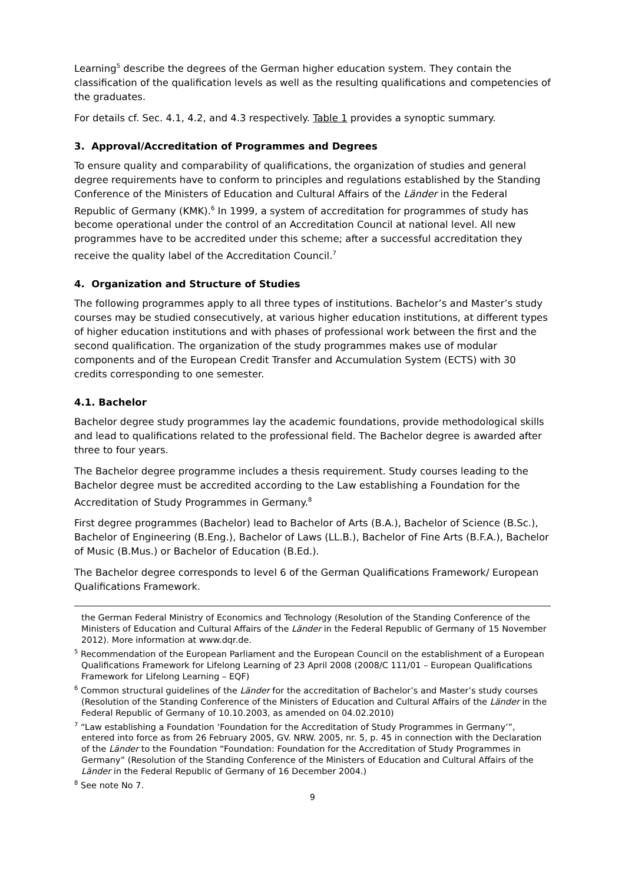Learning<sup>5</sup> describe the degrees of the German higher education system. They contain the classification of the qualification levels as well as the resulting qualifications and competencies of the graduates.
For details cf. Sec. 4.1, 4.2, and 4.3 respectively. Table 1 provides a synoptic summary.
3. Approval/Accreditation of Programmes and Degrees
To ensure quality and comparability of qualifications, the organization of studies and general degree requirements have to conform to principles and regulations established by the Standing Conference of the Ministers of Education and Cultural Affairs of the Länder in the Federal Republic of Germany (KMK).<sup>6</sup> In 1999, a system of accreditation for programmes of study has become operational under the control of an Accreditation Council at national level. All new programmes have to be accredited under this scheme; after a successful accreditation they receive the quality label of the Accreditation Council.<sup>7</sup>
4. Organization and Structure of Studies
The following programmes apply to all three types of institutions. Bachelor’s and Master’s study courses may be studied consecutively, at various higher education institutions, at different types of higher education institutions and with phases of professional work between the first and the second qualification. The organization of the study programmes makes use of modular components and of the European Credit Transfer and Accumulation System (ECTS) with 30 credits corresponding to one semester.
4.1. Bachelor
Bachelor degree study programmes lay the academic foundations, provide methodological skills and lead to qualifications related to the professional field. The Bachelor degree is awarded after three to four years.
The Bachelor degree programme includes a thesis requirement. Study courses leading to the Bachelor degree must be accredited according to the Law establishing a Foundation for the Accreditation of Study Programmes in Germany.<sup>8</sup>
First degree programmes (Bachelor) lead to Bachelor of Arts (B.A.), Bachelor of Science (B.Sc.), Bachelor of Engineering (B.Eng.), Bachelor of Laws (LL.B.), Bachelor of Fine Arts (B.F.A.), Bachelor of Music (B.Mus.) or Bachelor of Education (B.Ed.).
The Bachelor degree corresponds to level 6 of the German Qualifications Framework/ European Qualifications Framework.
the German Federal Ministry of Economics and Technology (Resolution of the Standing Conference of the Ministers of Education and Cultural Affairs of the Länder in the Federal Republic of Germany of 15 November 2012). More information at www.dqr.de.
<sup>5</sup> Recommendation of the European Parliament and the European Council on the establishment of a European Qualifications Framework for Lifelong Learning of 23 April 2008 (2008/C 111/01 – European Qualifications Framework for Lifelong Learning – EQF)
<sup>6</sup> Common structural guidelines of the Länder for the accreditation of Bachelor’s and Master’s study courses (Resolution of the Standing Conference of the Ministers of Education and Cultural Affairs of the Länder in the Federal Republic of Germany of 10.10.2003, as amended on 04.02.2010)
<sup>7</sup> “Law establishing a Foundation ‘Foundation for the Accreditation of Study Programmes in Germany’”, entered into force as from 26 February 2005, GV. NRW. 2005, nr. 5, p. 45 in connection with the Declaration of the Länder to the Foundation “Foundation: Foundation for the Accreditation of Study Programmes in Germany” (Resolution of the Standing Conference of the Ministers of Education and Cultural Affairs of the Länder in the Federal Republic of Germany of 16 December 2004.)
<sup>8</sup> See note No 7.
9